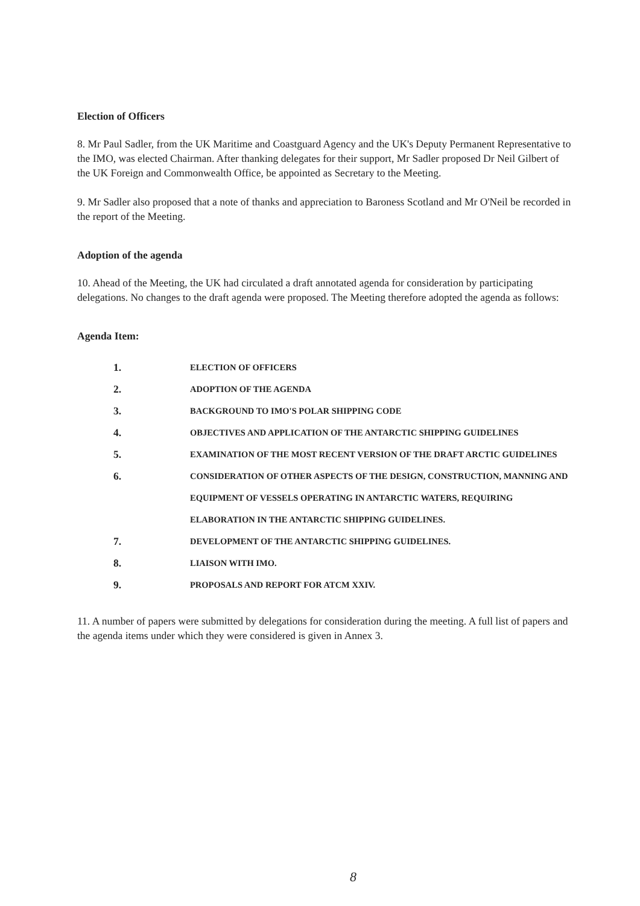Election of Officers
8. Mr Paul Sadler, from the UK Maritime and Coastguard Agency and the UK's Deputy Permanent Representative to the IMO, was elected Chairman. After thanking delegates for their support, Mr Sadler proposed Dr Neil Gilbert of the UK Foreign and Commonwealth Office, be appointed as Secretary to the Meeting.
9. Mr Sadler also proposed that a note of thanks and appreciation to Baroness Scotland and Mr O'Neil be recorded in the report of the Meeting.
Adoption of the agenda
10. Ahead of the Meeting, the UK had circulated a draft annotated agenda for consideration by participating delegations. No changes to the draft agenda were proposed. The Meeting therefore adopted the agenda as follows:
Agenda Item:
1. ELECTION OF OFFICERS
2. ADOPTION OF THE AGENDA
3. BACKGROUND TO IMO'S POLAR SHIPPING CODE
4. OBJECTIVES AND APPLICATION OF THE ANTARCTIC SHIPPING GUIDELINES
5. EXAMINATION OF THE MOST RECENT VERSION OF THE DRAFT ARCTIC GUIDELINES
6. CONSIDERATION OF OTHER ASPECTS OF THE DESIGN, CONSTRUCTION, MANNING AND EQUIPMENT OF VESSELS OPERATING IN ANTARCTIC WATERS, REQUIRING ELABORATION IN THE ANTARCTIC SHIPPING GUIDELINES.
7. DEVELOPMENT OF THE ANTARCTIC SHIPPING GUIDELINES.
8. LIAISON WITH IMO.
9. PROPOSALS AND REPORT FOR ATCM XXIV.
11. A number of papers were submitted by delegations for consideration during the meeting. A full list of papers and the agenda items under which they were considered is given in Annex 3.
8